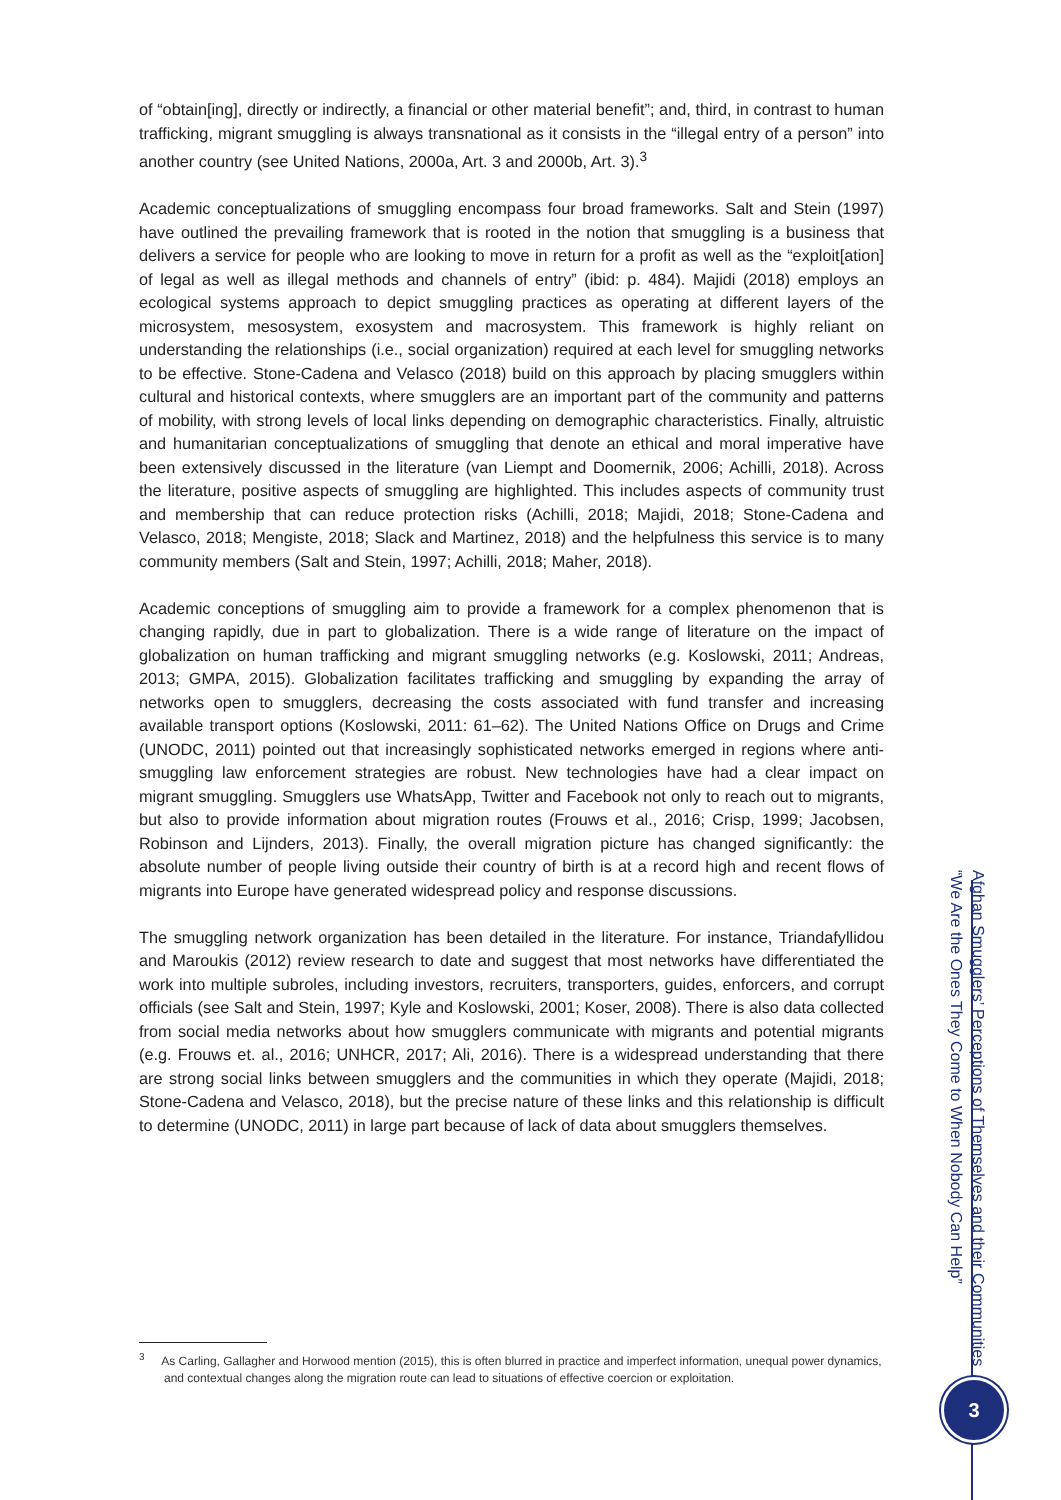of “obtain[ing], directly or indirectly, a financial or other material benefit”; and, third, in contrast to human trafficking, migrant smuggling is always transnational as it consists in the “illegal entry of a person” into another country (see United Nations, 2000a, Art. 3 and 2000b, Art. 3).<sup>3</sup>
Academic conceptualizations of smuggling encompass four broad frameworks. Salt and Stein (1997) have outlined the prevailing framework that is rooted in the notion that smuggling is a business that delivers a service for people who are looking to move in return for a profit as well as the “exploit[ation] of legal as well as illegal methods and channels of entry” (ibid: p. 484). Majidi (2018) employs an ecological systems approach to depict smuggling practices as operating at different layers of the microsystem, mesosystem, exosystem and macrosystem. This framework is highly reliant on understanding the relationships (i.e., social organization) required at each level for smuggling networks to be effective. Stone-Cadena and Velasco (2018) build on this approach by placing smugglers within cultural and historical contexts, where smugglers are an important part of the community and patterns of mobility, with strong levels of local links depending on demographic characteristics. Finally, altruistic and humanitarian conceptualizations of smuggling that denote an ethical and moral imperative have been extensively discussed in the literature (van Liempt and Doomernik, 2006; Achilli, 2018). Across the literature, positive aspects of smuggling are highlighted. This includes aspects of community trust and membership that can reduce protection risks (Achilli, 2018; Majidi, 2018; Stone-Cadena and Velasco, 2018; Mengiste, 2018; Slack and Martinez, 2018) and the helpfulness this service is to many community members (Salt and Stein, 1997; Achilli, 2018; Maher, 2018).
Academic conceptions of smuggling aim to provide a framework for a complex phenomenon that is changing rapidly, due in part to globalization. There is a wide range of literature on the impact of globalization on human trafficking and migrant smuggling networks (e.g. Koslowski, 2011; Andreas, 2013; GMPA, 2015). Globalization facilitates trafficking and smuggling by expanding the array of networks open to smugglers, decreasing the costs associated with fund transfer and increasing available transport options (Koslowski, 2011: 61–62). The United Nations Office on Drugs and Crime (UNODC, 2011) pointed out that increasingly sophisticated networks emerged in regions where anti-smuggling law enforcement strategies are robust. New technologies have had a clear impact on migrant smuggling. Smugglers use WhatsApp, Twitter and Facebook not only to reach out to migrants, but also to provide information about migration routes (Frouws et al., 2016; Crisp, 1999; Jacobsen, Robinson and Lijnders, 2013). Finally, the overall migration picture has changed significantly: the absolute number of people living outside their country of birth is at a record high and recent flows of migrants into Europe have generated widespread policy and response discussions.
The smuggling network organization has been detailed in the literature. For instance, Triandafyllidou and Maroukis (2012) review research to date and suggest that most networks have differentiated the work into multiple subroles, including investors, recruiters, transporters, guides, enforcers, and corrupt officials (see Salt and Stein, 1997; Kyle and Koslowski, 2001; Koser, 2008). There is also data collected from social media networks about how smugglers communicate with migrants and potential migrants (e.g. Frouws et. al., 2016; UNHCR, 2017; Ali, 2016). There is a widespread understanding that there are strong social links between smugglers and the communities in which they operate (Majidi, 2018; Stone-Cadena and Velasco, 2018), but the precise nature of these links and this relationship is difficult to determine (UNODC, 2011) in large part because of lack of data about smugglers themselves.
<sup>3</sup> As Carling, Gallagher and Horwood mention (2015), this is often blurred in practice and imperfect information, unequal power dynamics, and contextual changes along the migration route can lead to situations of effective coercion or exploitation.
“We Are the Ones They Come to When Nobody Can Help”
Afghan Smugglers’ Perceptions of Themselves and their Communities
3